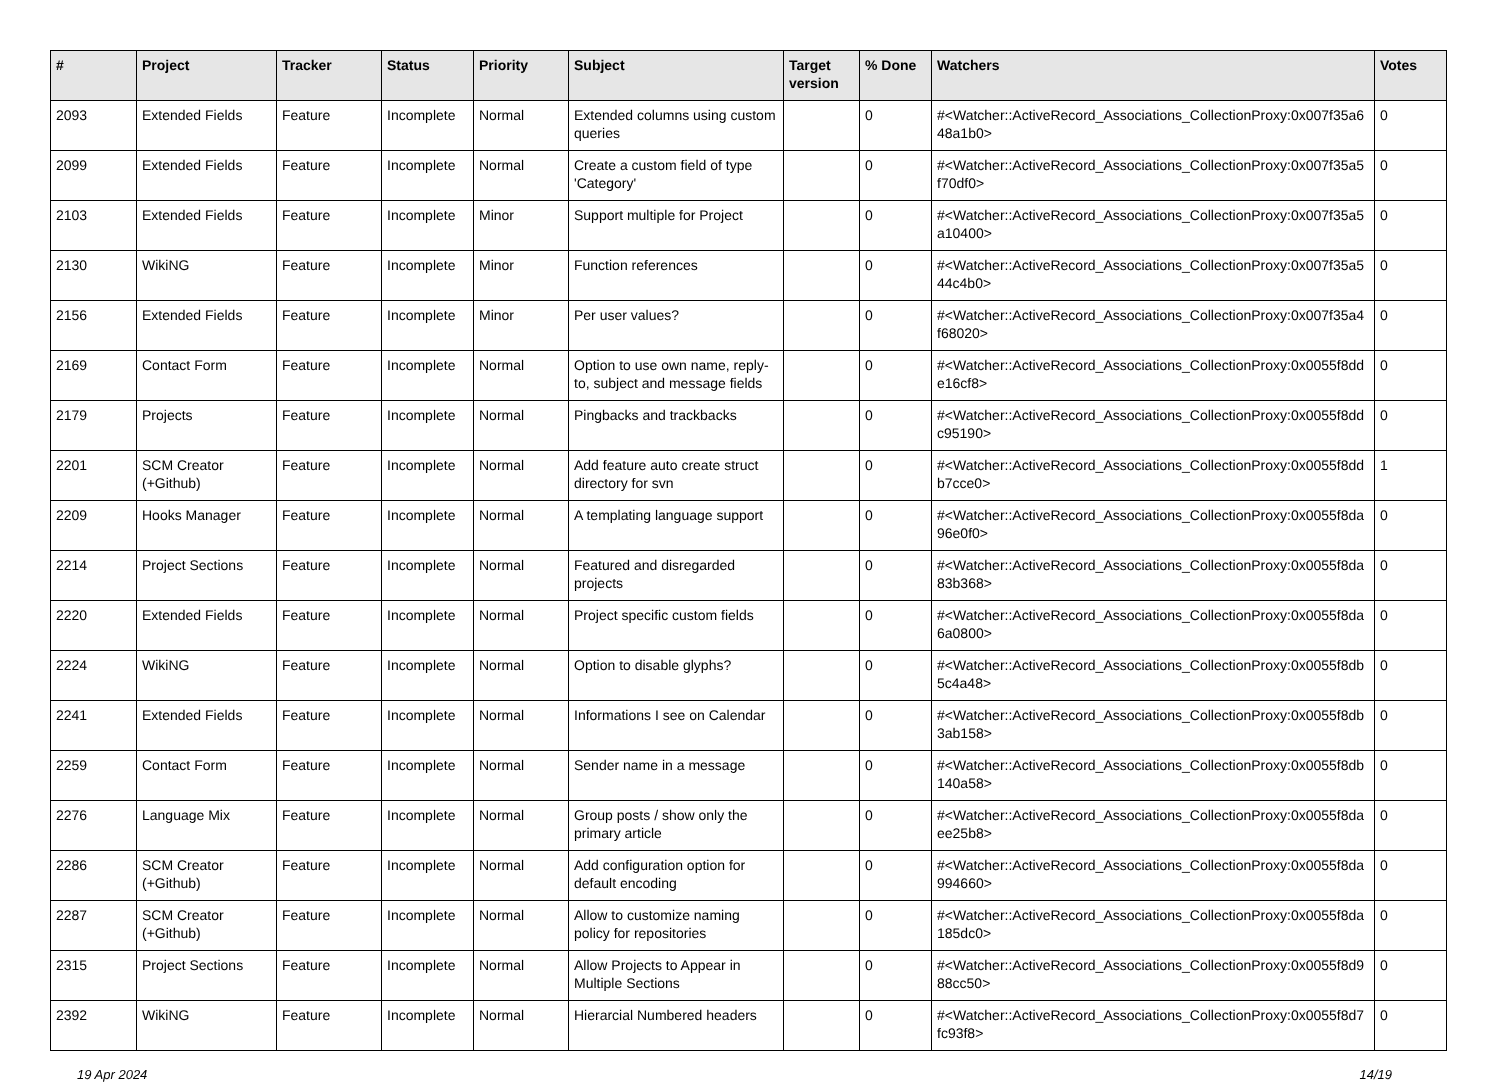| # | Project | Tracker | Status | Priority | Subject | Target version | % Done | Watchers | Votes |
| --- | --- | --- | --- | --- | --- | --- | --- | --- | --- |
| 2093 | Extended Fields | Feature | Incomplete | Normal | Extended columns using custom queries | | 0 | #<Watcher::ActiveRecord_Associations_CollectionProxy:0x007f35a6 48a1b0> | 0 |
| 2099 | Extended Fields | Feature | Incomplete | Normal | Create a custom field of type 'Category' | | 0 | #<Watcher::ActiveRecord_Associations_CollectionProxy:0x007f35a5 f70df0> | 0 |
| 2103 | Extended Fields | Feature | Incomplete | Minor | Support multiple for Project | | 0 | #<Watcher::ActiveRecord_Associations_CollectionProxy:0x007f35a5 a10400> | 0 |
| 2130 | WikiNG | Feature | Incomplete | Minor | Function references | | 0 | #<Watcher::ActiveRecord_Associations_CollectionProxy:0x007f35a5 44c4b0> | 0 |
| 2156 | Extended Fields | Feature | Incomplete | Minor | Per user values? | | 0 | #<Watcher::ActiveRecord_Associations_CollectionProxy:0x007f35a4 f68020> | 0 |
| 2169 | Contact Form | Feature | Incomplete | Normal | Option to use own name, reply-to, subject and message fields | | 0 | #<Watcher::ActiveRecord_Associations_CollectionProxy:0x0055f8dd e16cf8> | 0 |
| 2179 | Projects | Feature | Incomplete | Normal | Pingbacks and trackbacks | | 0 | #<Watcher::ActiveRecord_Associations_CollectionProxy:0x0055f8dd c95190> | 0 |
| 2201 | SCM Creator (+Github) | Feature | Incomplete | Normal | Add feature auto create struct directory for svn | | 0 | #<Watcher::ActiveRecord_Associations_CollectionProxy:0x0055f8dd b7cce0> | 1 |
| 2209 | Hooks Manager | Feature | Incomplete | Normal | A templating language support | | 0 | #<Watcher::ActiveRecord_Associations_CollectionProxy:0x0055f8da 96e0f0> | 0 |
| 2214 | Project Sections | Feature | Incomplete | Normal | Featured and disregarded projects | | 0 | #<Watcher::ActiveRecord_Associations_CollectionProxy:0x0055f8da 83b368> | 0 |
| 2220 | Extended Fields | Feature | Incomplete | Normal | Project specific custom fields | | 0 | #<Watcher::ActiveRecord_Associations_CollectionProxy:0x0055f8da 6a0800> | 0 |
| 2224 | WikiNG | Feature | Incomplete | Normal | Option to disable glyphs? | | 0 | #<Watcher::ActiveRecord_Associations_CollectionProxy:0x0055f8db 5c4a48> | 0 |
| 2241 | Extended Fields | Feature | Incomplete | Normal | Informations I see on Calendar | | 0 | #<Watcher::ActiveRecord_Associations_CollectionProxy:0x0055f8db 3ab158> | 0 |
| 2259 | Contact Form | Feature | Incomplete | Normal | Sender name in a message | | 0 | #<Watcher::ActiveRecord_Associations_CollectionProxy:0x0055f8db 140a58> | 0 |
| 2276 | Language Mix | Feature | Incomplete | Normal | Group posts / show only the primary article | | 0 | #<Watcher::ActiveRecord_Associations_CollectionProxy:0x0055f8da ee25b8> | 0 |
| 2286 | SCM Creator (+Github) | Feature | Incomplete | Normal | Add configuration option for default encoding | | 0 | #<Watcher::ActiveRecord_Associations_CollectionProxy:0x0055f8da 994660> | 0 |
| 2287 | SCM Creator (+Github) | Feature | Incomplete | Normal | Allow to customize naming policy for repositories | | 0 | #<Watcher::ActiveRecord_Associations_CollectionProxy:0x0055f8da 185dc0> | 0 |
| 2315 | Project Sections | Feature | Incomplete | Normal | Allow Projects to Appear in Multiple Sections | | 0 | #<Watcher::ActiveRecord_Associations_CollectionProxy:0x0055f8d9 88cc50> | 0 |
| 2392 | WikiNG | Feature | Incomplete | Normal | Hierarcial Numbered headers | | 0 | #<Watcher::ActiveRecord_Associations_CollectionProxy:0x0055f8d7 fc93f8> | 0 |
19 Apr 2024 14/19